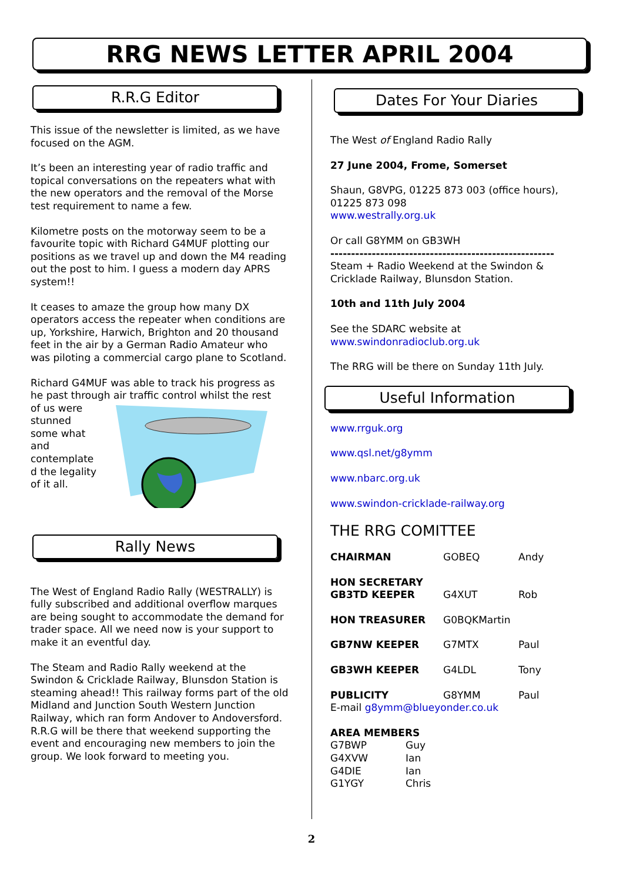RRG NEWS LETTER APRIL 2004
R.R.G Editor
This issue of the newsletter is limited, as we have focused on the AGM.
It’s been an interesting year of radio traffic and topical conversations on the repeaters what with the new operators and the removal of the Morse test requirement to name a few.
Kilometre posts on the motorway seem to be a favourite topic with Richard G4MUF plotting our positions as we travel up and down the M4 reading out the post to him. I guess a modern day APRS system!!
It ceases to amaze the group how many DX operators access the repeater when conditions are up, Yorkshire, Harwich, Brighton and 20 thousand feet in the air by a German Radio Amateur who was piloting a commercial cargo plane to Scotland.
Richard G4MUF was able to track his progress as he past through air traffic control whilst the rest
of us were stunned some what and contemplate d the legality of it all.
Rally News
The West of England Radio Rally (WESTRALLY) is fully subscribed and additional overflow marques are being sought to accommodate the demand for trader space. All we need now is your support to make it an eventful day.
The Steam and Radio Rally weekend at the Swindon & Cricklade Railway, Blunsdon Station is steaming ahead!! This railway forms part of the old Midland and Junction South Western Junction Railway, which ran form Andover to Andoversford.
R.R.G will be there that weekend supporting the event and encouraging new members to join the group. We look forward to meeting you.
Dates For Your Diaries
The West of England Radio Rally
27 June 2004, Frome, Somerset
Shaun, G8VPG, 01225 873 003 (office hours), 01225 873 098
www.westrally.org.uk
Or call G8YMM on GB3WH
------------------------------------------------------
Steam + Radio Weekend at the Swindon & Cricklade Railway, Blunsdon Station.
10th and 11th July 2004
See the SDARC website at
www.swindonradioclub.org.uk
The RRG will be there on Sunday 11th July.
Useful Information
www.rrguk.org
www.qsl.net/g8ymm
www.nbarc.org.uk
www.swindon-cricklade-railway.org
THE RRG COMITTEE
| CHAIRMAN | GOBEQ | Andy |
| HON SECRETARY GB3TD KEEPER | G4XUT | Rob |
| HON TREASURER | G0BQKMartin | |
| GB7NW KEEPER | G7MTX | Paul |
| GB3WH KEEPER | G4LDL | Tony |
| PUBLICITY | G8YMM | Paul |
| E-mail g8ymm@blueyonder.co.uk | | |
| AREA MEMBERS | |
| G7BWP | Guy |
| G4XVW | Ian |
| G4DIE | Ian |
| G1YGY | Chris |
2